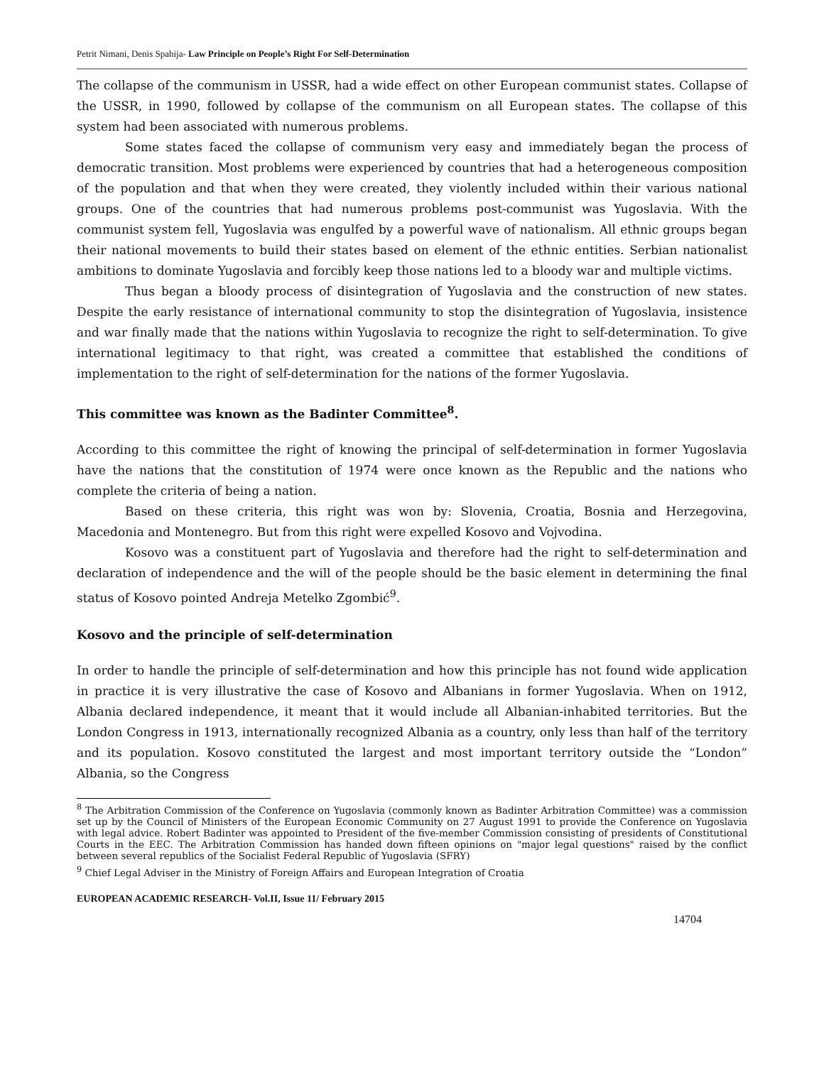Petrit Nimani, Denis Spahija- Law Principle on People’s Right For Self-Determination
The collapse of the communism in USSR, had a wide effect on other European communist states. Collapse of the USSR, in 1990, followed by collapse of the communism on all European states. The collapse of this system had been associated with numerous problems.
Some states faced the collapse of communism very easy and immediately began the process of democratic transition. Most problems were experienced by countries that had a heterogeneous composition of the population and that when they were created, they violently included within their various national groups. One of the countries that had numerous problems post-communist was Yugoslavia. With the communist system fell, Yugoslavia was engulfed by a powerful wave of nationalism. All ethnic groups began their national movements to build their states based on element of the ethnic entities. Serbian nationalist ambitions to dominate Yugoslavia and forcibly keep those nations led to a bloody war and multiple victims.
Thus began a bloody process of disintegration of Yugoslavia and the construction of new states. Despite the early resistance of international community to stop the disintegration of Yugoslavia, insistence and war finally made that the nations within Yugoslavia to recognize the right to self-determination. To give international legitimacy to that right, was created a committee that established the conditions of implementation to the right of self-determination for the nations of the former Yugoslavia.
This committee was known as the Badinter Committee<sup>8</sup>.
According to this committee the right of knowing the principal of self-determination in former Yugoslavia have the nations that the constitution of 1974 were once known as the Republic and the nations who complete the criteria of being a nation.
Based on these criteria, this right was won by: Slovenia, Croatia, Bosnia and Herzegovina, Macedonia and Montenegro. But from this right were expelled Kosovo and Vojvodina.
Kosovo was a constituent part of Yugoslavia and therefore had the right to self-determination and declaration of independence and the will of the people should be the basic element in determining the final status of Kosovo pointed Andreja Metelko Zgombić<sup>9</sup>.
Kosovo and the principle of self-determination
In order to handle the principle of self-determination and how this principle has not found wide application in practice it is very illustrative the case of Kosovo and Albanians in former Yugoslavia. When on 1912, Albania declared independence, it meant that it would include all Albanian-inhabited territories. But the London Congress in 1913, internationally recognized Albania as a country, only less than half of the territory and its population. Kosovo constituted the largest and most important territory outside the “London” Albania, so the Congress
<sup>8</sup> The Arbitration Commission of the Conference on Yugoslavia (commonly known as Badinter Arbitration Committee) was a commission set up by the Council of Ministers of the European Economic Community on 27 August 1991 to provide the Conference on Yugoslavia with legal advice. Robert Badinter was appointed to President of the five-member Commission consisting of presidents of Constitutional Courts in the EEC. The Arbitration Commission has handed down fifteen opinions on "major legal questions" raised by the conflict between several republics of the Socialist Federal Republic of Yugoslavia (SFRY)
<sup>9</sup> Chief Legal Adviser in the Ministry of Foreign Affairs and European Integration of Croatia
EUROPEAN ACADEMIC RESEARCH- Vol.II, Issue 11/ February 2015
14704